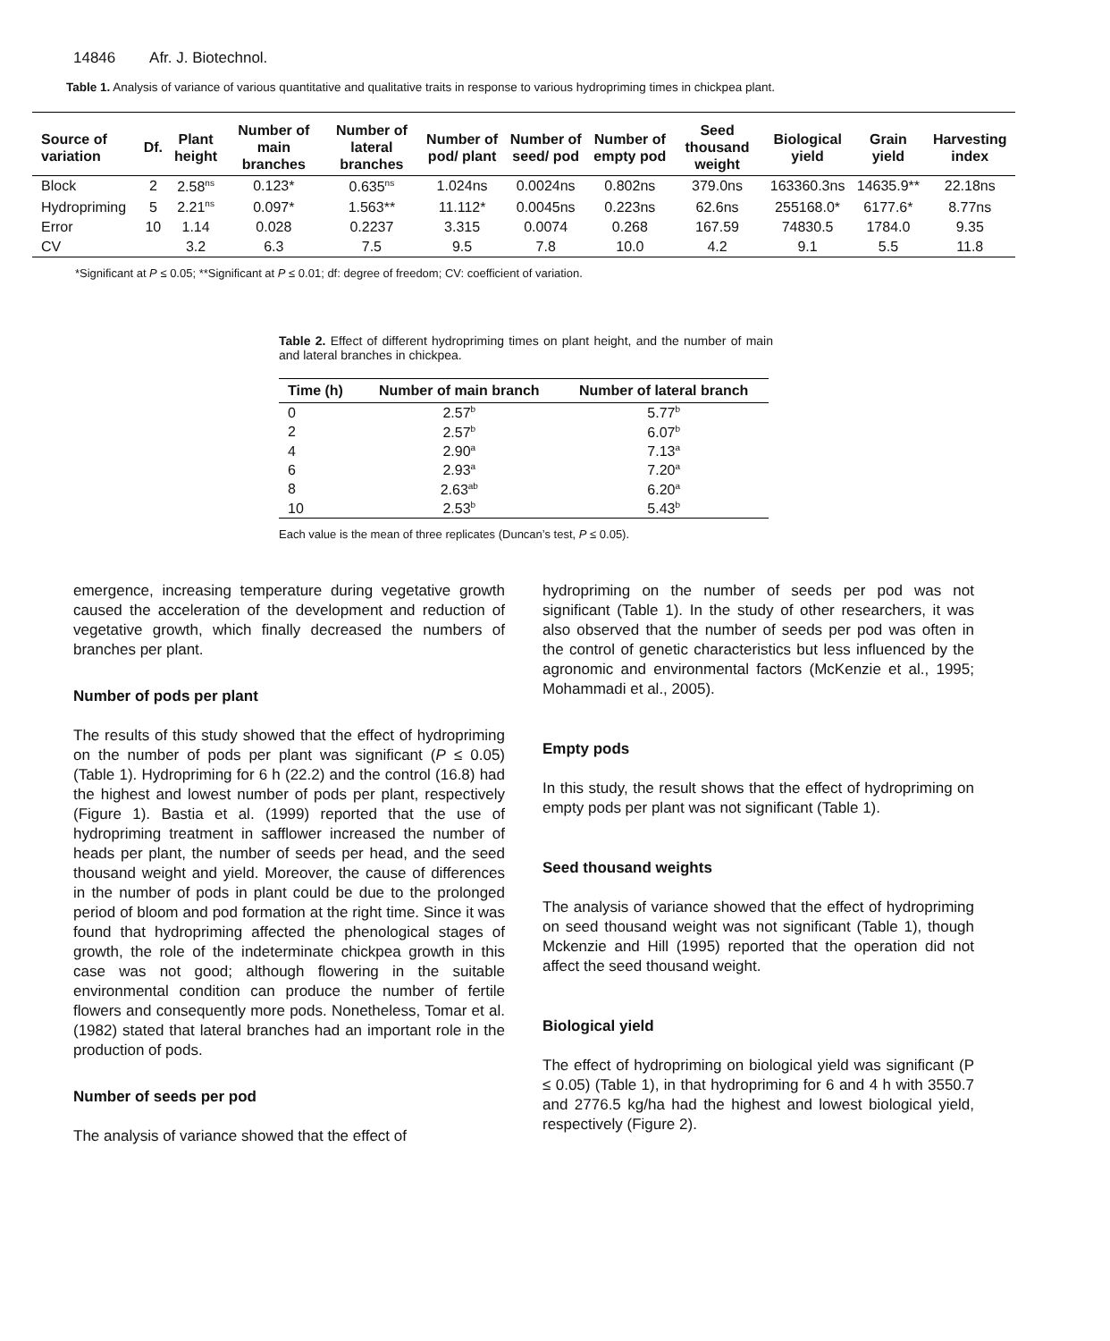14846 Afr. J. Biotechnol.
Table 1. Analysis of variance of various quantitative and qualitative traits in response to various hydropriming times in chickpea plant.
| Source of variation | Df. | Plant height | Number of main branches | Number of lateral branches | Number of pod/ plant | Number of seed/ pod | Number of empty pod | Seed thousand weight | Biological yield | Grain yield | Harvesting index |
| --- | --- | --- | --- | --- | --- | --- | --- | --- | --- | --- | --- |
| Block | 2 | 2.58<sup>ns</sup> | 0.123* | 0.635<sup>ns</sup> | 1.024ns | 0.0024ns | 0.802ns | 379.0ns | 163360.3ns | 14635.9** | 22.18ns |
| Hydropriming | 5 | 2.21<sup>ns</sup> | 0.097* | 1.563** | 11.112* | 0.0045ns | 0.223ns | 62.6ns | 255168.0* | 6177.6* | 8.77ns |
| Error | 10 | 1.14 | 0.028 | 0.2237 | 3.315 | 0.0074 | 0.268 | 167.59 | 74830.5 | 1784.0 | 9.35 |
| CV | | 3.2 | 6.3 | 7.5 | 9.5 | 7.8 | 10.0 | 4.2 | 9.1 | 5.5 | 11.8 |
*Significant at P ≤ 0.05; **Significant at P ≤ 0.01; df: degree of freedom; CV: coefficient of variation.
Table 2. Effect of different hydropriming times on plant height, and the number of main and lateral branches in chickpea.
| Time (h) | Number of main branch | Number of lateral branch |
| --- | --- | --- |
| 0 | 2.57<sup>b</sup> | 5.77<sup>b</sup> |
| 2 | 2.57<sup>b</sup> | 6.07<sup>b</sup> |
| 4 | 2.90<sup>a</sup> | 7.13<sup>a</sup> |
| 6 | 2.93<sup>a</sup> | 7.20<sup>a</sup> |
| 8 | 2.63<sup>ab</sup> | 6.20<sup>a</sup> |
| 10 | 2.53<sup>b</sup> | 5.43<sup>b</sup> |
Each value is the mean of three replicates (Duncan’s test, P ≤ 0.05).
emergence, increasing temperature during vegetative growth caused the acceleration of the development and reduction of vegetative growth, which finally decreased the numbers of branches per plant.
Number of pods per plant
The results of this study showed that the effect of hydropriming on the number of pods per plant was significant (P ≤ 0.05) (Table 1). Hydropriming for 6 h (22.2) and the control (16.8) had the highest and lowest number of pods per plant, respectively (Figure 1). Bastia et al. (1999) reported that the use of hydropriming treatment in safflower increased the number of heads per plant, the number of seeds per head, and the seed thousand weight and yield. Moreover, the cause of differences in the number of pods in plant could be due to the prolonged period of bloom and pod formation at the right time. Since it was found that hydropriming affected the phenological stages of growth, the role of the indeterminate chickpea growth in this case was not good; although flowering in the suitable environmental condition can produce the number of fertile flowers and consequently more pods. Nonetheless, Tomar et al. (1982) stated that lateral branches had an important role in the production of pods.
Number of seeds per pod
The analysis of variance showed that the effect of
hydropriming on the number of seeds per pod was not significant (Table 1). In the study of other researchers, it was also observed that the number of seeds per pod was often in the control of genetic characteristics but less influenced by the agronomic and environmental factors (McKenzie et al., 1995; Mohammadi et al., 2005).
Empty pods
In this study, the result shows that the effect of hydropriming on empty pods per plant was not significant (Table 1).
Seed thousand weights
The analysis of variance showed that the effect of hydropriming on seed thousand weight was not significant (Table 1), though Mckenzie and Hill (1995) reported that the operation did not affect the seed thousand weight.
Biological yield
The effect of hydropriming on biological yield was significant (P ≤ 0.05) (Table 1), in that hydropriming for 6 and 4 h with 3550.7 and 2776.5 kg/ha had the highest and lowest biological yield, respectively (Figure 2).